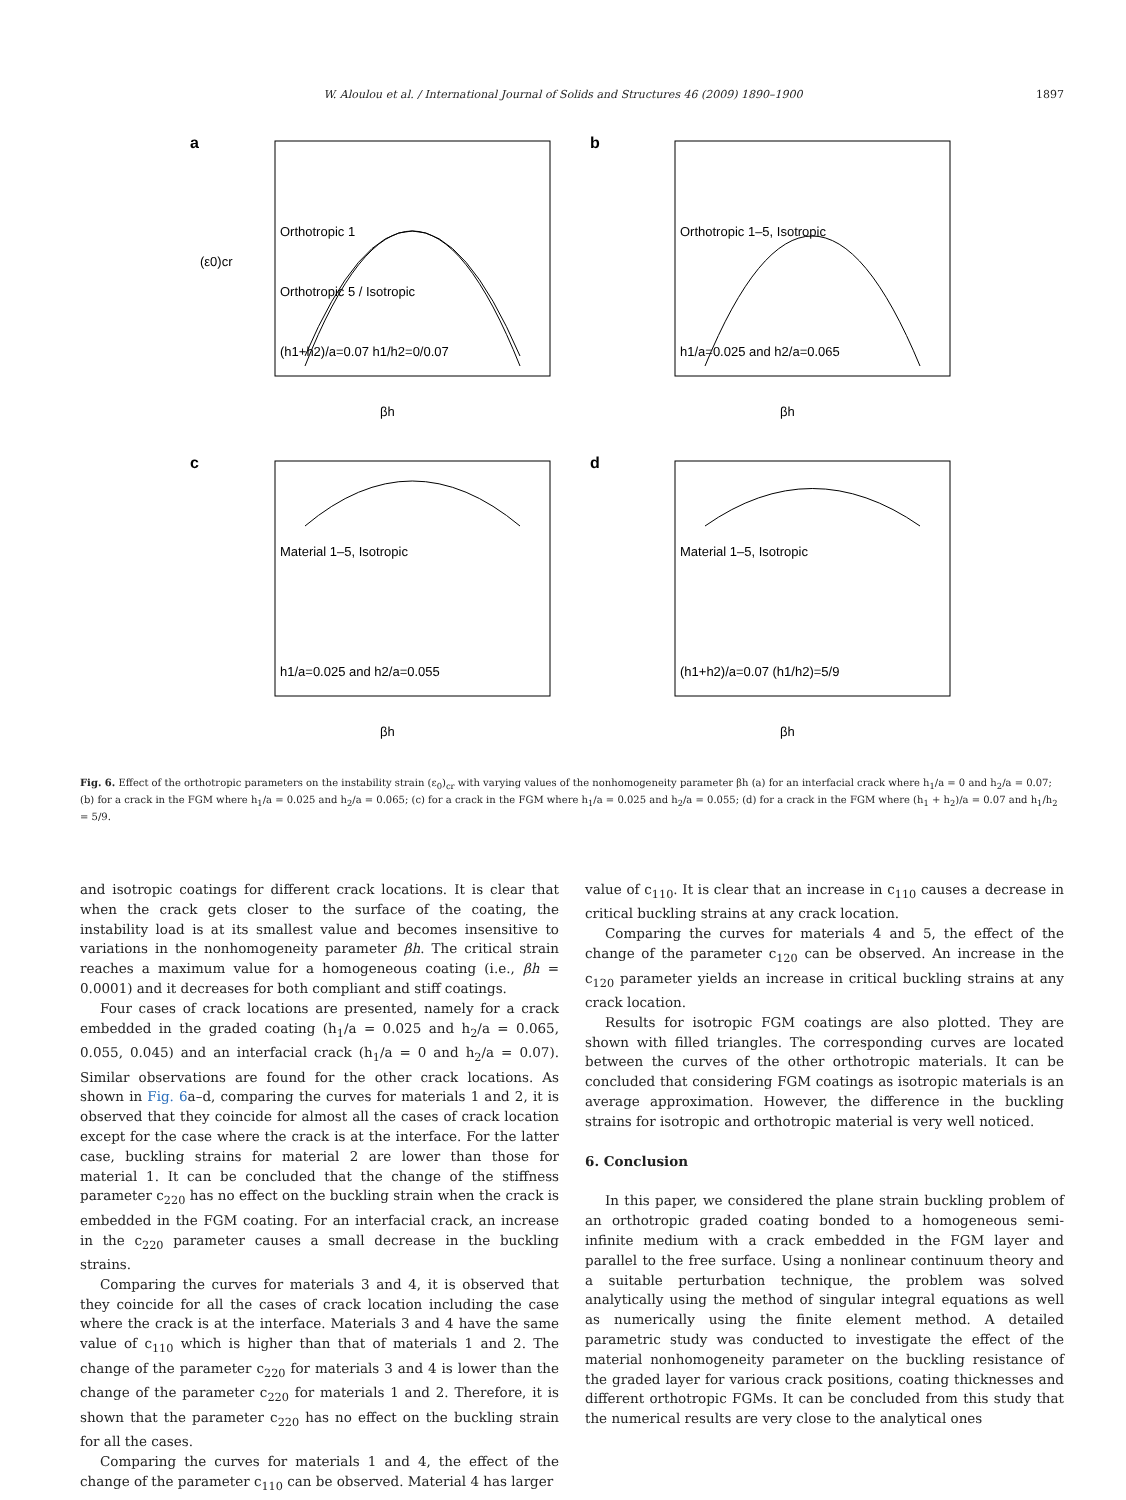W. Aloulou et al. / International Journal of Solids and Structures 46 (2009) 1890–1900
1897
a
Orthotropic 1
Orthotropic 5 / Isotropic
(h1+h2)/a=0.07 h1/h2=0/0.07
βh
(ε0)cr
b
Orthotropic 1–5, Isotropic
h1/a=0.025 and h2/a=0.065
βh
c
Material 1–5, Isotropic
h1/a=0.025 and h2/a=0.055
βh
d
Material 1–5, Isotropic
(h1+h2)/a=0.07 (h1/h2)=5/9
βh
Fig. 6. Effect of the orthotropic parameters on the instability strain (ε<sub>0</sub>)<sub>cr</sub> with varying values of the nonhomogeneity parameter βh (a) for an interfacial crack where h<sub>1</sub>/a = 0 and h<sub>2</sub>/a = 0.07; (b) for a crack in the FGM where h<sub>1</sub>/a = 0.025 and h<sub>2</sub>/a = 0.065; (c) for a crack in the FGM where h<sub>1</sub>/a = 0.025 and h<sub>2</sub>/a = 0.055; (d) for a crack in the FGM where (h<sub>1</sub> + h<sub>2</sub>)/a = 0.07 and h<sub>1</sub>/h<sub>2</sub> = 5/9.
and isotropic coatings for different crack locations. It is clear that when the crack gets closer to the surface of the coating, the instability load is at its smallest value and becomes insensitive to variations in the nonhomogeneity parameter βh. The critical strain reaches a maximum value for a homogeneous coating (i.e., βh = 0.0001) and it decreases for both compliant and stiff coatings.
Four cases of crack locations are presented, namely for a crack embedded in the graded coating (h<sub>1</sub>/a = 0.025 and h<sub>2</sub>/a = 0.065, 0.055, 0.045) and an interfacial crack (h<sub>1</sub>/a = 0 and h<sub>2</sub>/a = 0.07). Similar observations are found for the other crack locations. As shown in Fig. 6a–d, comparing the curves for materials 1 and 2, it is observed that they coincide for almost all the cases of crack location except for the case where the crack is at the interface. For the latter case, buckling strains for material 2 are lower than those for material 1. It can be concluded that the change of the stiffness parameter c<sub>220</sub> has no effect on the buckling strain when the crack is embedded in the FGM coating. For an interfacial crack, an increase in the c<sub>220</sub> parameter causes a small decrease in the buckling strains.
Comparing the curves for materials 3 and 4, it is observed that they coincide for all the cases of crack location including the case where the crack is at the interface. Materials 3 and 4 have the same value of c<sub>110</sub> which is higher than that of materials 1 and 2. The change of the parameter c<sub>220</sub> for materials 3 and 4 is lower than the change of the parameter c<sub>220</sub> for materials 1 and 2. Therefore, it is shown that the parameter c<sub>220</sub> has no effect on the buckling strain for all the cases.
Comparing the curves for materials 1 and 4, the effect of the change of the parameter c<sub>110</sub> can be observed. Material 4 has larger
value of c<sub>110</sub>. It is clear that an increase in c<sub>110</sub> causes a decrease in critical buckling strains at any crack location.
Comparing the curves for materials 4 and 5, the effect of the change of the parameter c<sub>120</sub> can be observed. An increase in the c<sub>120</sub> parameter yields an increase in critical buckling strains at any crack location.
Results for isotropic FGM coatings are also plotted. They are shown with filled triangles. The corresponding curves are located between the curves of the other orthotropic materials. It can be concluded that considering FGM coatings as isotropic materials is an average approximation. However, the difference in the buckling strains for isotropic and orthotropic material is very well noticed.
6. Conclusion
In this paper, we considered the plane strain buckling problem of an orthotropic graded coating bonded to a homogeneous semi-infinite medium with a crack embedded in the FGM layer and parallel to the free surface. Using a nonlinear continuum theory and a suitable perturbation technique, the problem was solved analytically using the method of singular integral equations as well as numerically using the finite element method. A detailed parametric study was conducted to investigate the effect of the material nonhomogeneity parameter on the buckling resistance of the graded layer for various crack positions, coating thicknesses and different orthotropic FGMs. It can be concluded from this study that the numerical results are very close to the analytical ones